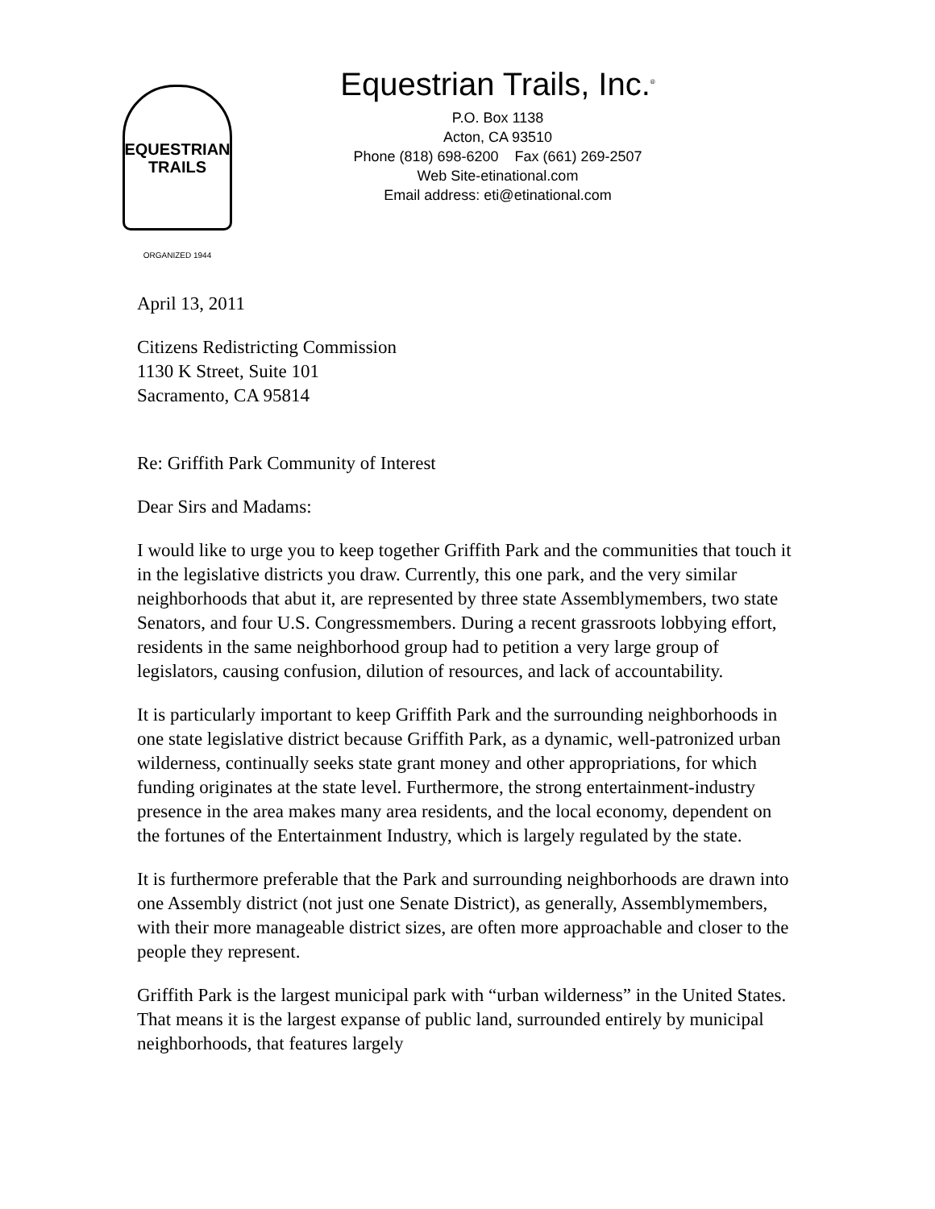EQUESTRIAN
TRAILS
ORGANIZED 1944
Equestrian Trails, Inc.<sup>®</sup>
P.O. Box 1138
Acton, CA 93510
Phone (818) 698-6200 Fax (661) 269-2507
Web Site-etinational.com
Email address: eti@etinational.com
April 13, 2011
Citizens Redistricting Commission
1130 K Street, Suite 101
Sacramento, CA 95814
Re: Griffith Park Community of Interest
Dear Sirs and Madams:
I would like to urge you to keep together Griffith Park and the communities that touch it in the legislative districts you draw. Currently, this one park, and the very similar neighborhoods that abut it, are represented by three state Assemblymembers, two state Senators, and four U.S. Congressmembers. During a recent grassroots lobbying effort, residents in the same neighborhood group had to petition a very large group of legislators, causing confusion, dilution of resources, and lack of accountability.
It is particularly important to keep Griffith Park and the surrounding neighborhoods in one state legislative district because Griffith Park, as a dynamic, well-patronized urban wilderness, continually seeks state grant money and other appropriations, for which funding originates at the state level. Furthermore, the strong entertainment-industry presence in the area makes many area residents, and the local economy, dependent on the fortunes of the Entertainment Industry, which is largely regulated by the state.
It is furthermore preferable that the Park and surrounding neighborhoods are drawn into one Assembly district (not just one Senate District), as generally, Assemblymembers, with their more manageable district sizes, are often more approachable and closer to the people they represent.
Griffith Park is the largest municipal park with “urban wilderness” in the United States. That means it is the largest expanse of public land, surrounded entirely by municipal neighborhoods, that features largely